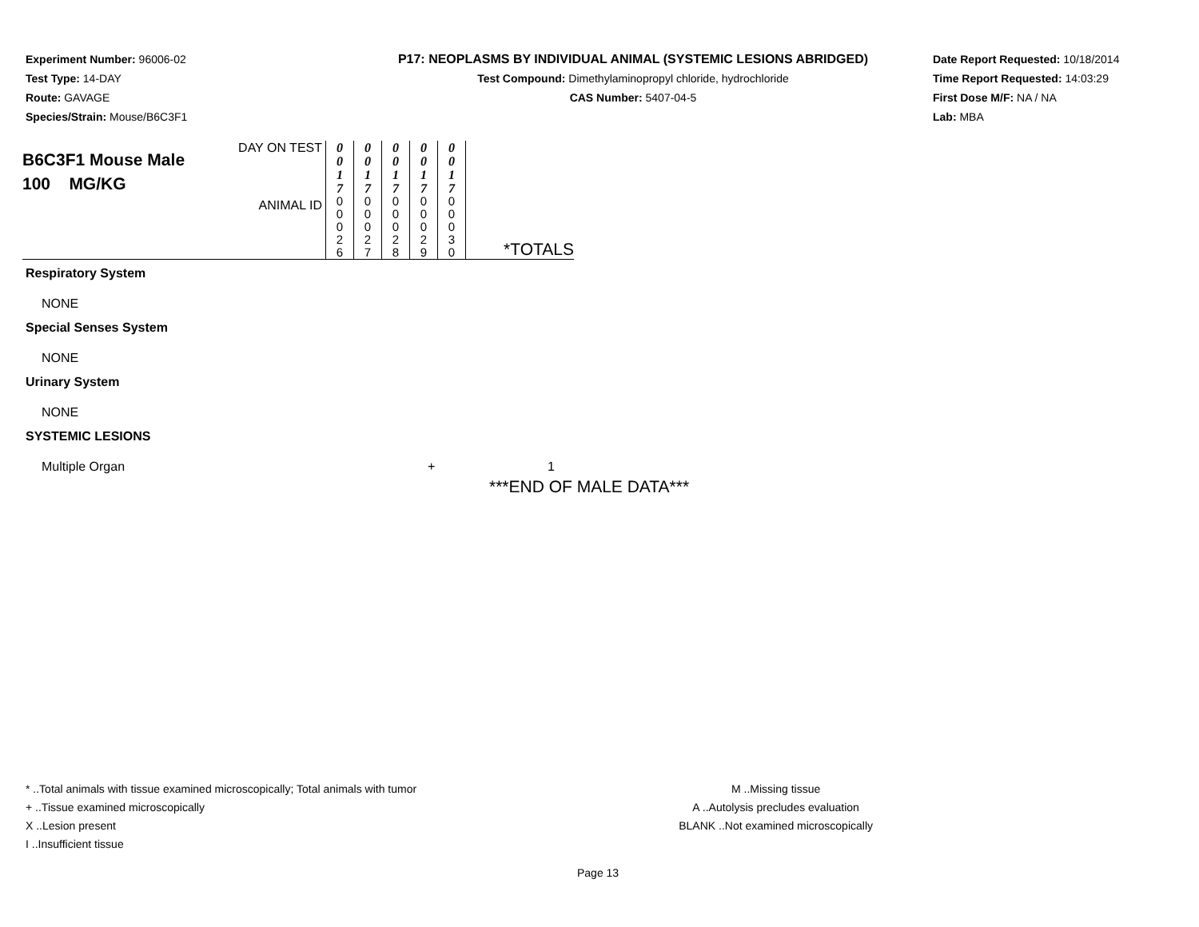Experiment Number: 96006-02
Test Type: 14-DAY
Route: GAVAGE
Species/Strain: Mouse/B6C3F1
P17: NEOPLASMS BY INDIVIDUAL ANIMAL (SYSTEMIC LESIONS ABRIDGED)
Test Compound: Dimethylaminopropyl chloride, hydrochloride
CAS Number: 5407-04-5
Date Report Requested: 10/18/2014
Time Report Requested: 14:03:29
First Dose M/F: NA / NA
Lab: MBA
| B6C3F1 Mouse Male 100 MG/KG | DAY ON TEST ANIMAL ID | 0 0 1 7 0 0 0 2 6 | 0 0 1 7 0 0 0 2 7 | 0 0 1 7 0 0 0 2 8 | 0 0 1 7 0 0 0 2 9 | 0 0 1 7 0 0 0 3 0 | *TOTALS |
Respiratory System
NONE
Special Senses System
NONE
Urinary System
NONE
SYSTEMIC LESIONS
Multiple Organ + 1
***END OF MALE DATA***
* ..Total animals with tissue examined microscopically; Total animals with tumor
+ ..Tissue examined microscopically
X ..Lesion present
I ..Insufficient tissue
M ..Missing tissue
A ..Autolysis precludes evaluation
BLANK ..Not examined microscopically
Page 13